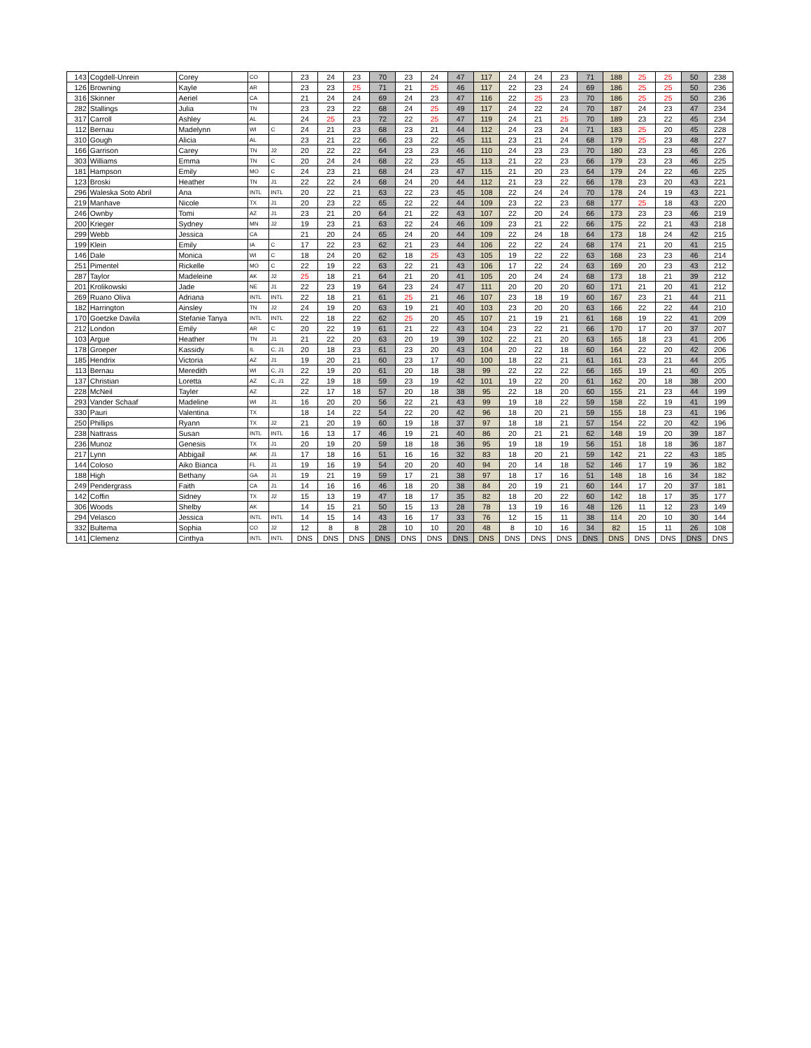| 143 | Cogdell-Unrein | Corey | CO | | 23 | 24 | 23 | 70 | 23 | 24 | 47 | 117 | 24 | 24 | 23 | 71 | 188 | 25 | 25 | 50 | 238 |
| 126 | Browning | Kayle | AR | | 23 | 23 | 25 | 71 | 21 | 25 | 46 | 117 | 22 | 23 | 24 | 69 | 186 | 25 | 25 | 50 | 236 |
| 316 | Skinner | Aeriel | CA | | 21 | 24 | 24 | 69 | 24 | 23 | 47 | 116 | 22 | 25 | 23 | 70 | 186 | 25 | 25 | 50 | 236 |
| 282 | Stallings | Julia | TN | | 23 | 23 | 22 | 68 | 24 | 25 | 49 | 117 | 24 | 22 | 24 | 70 | 187 | 24 | 23 | 47 | 234 |
| 317 | Carroll | Ashley | AL | | 24 | 25 | 23 | 72 | 22 | 25 | 47 | 119 | 24 | 21 | 25 | 70 | 189 | 23 | 22 | 45 | 234 |
| 112 | Bernau | Madelynn | WI | C | 24 | 21 | 23 | 68 | 23 | 21 | 44 | 112 | 24 | 23 | 24 | 71 | 183 | 25 | 20 | 45 | 228 |
| 310 | Gough | Alicia | AL | | 23 | 21 | 22 | 66 | 23 | 22 | 45 | 111 | 23 | 21 | 24 | 68 | 179 | 25 | 23 | 48 | 227 |
| 166 | Garrison | Carey | TN | J2 | 20 | 22 | 22 | 64 | 23 | 23 | 46 | 110 | 24 | 23 | 23 | 70 | 180 | 23 | 23 | 46 | 226 |
| 303 | Williams | Emma | TN | C | 20 | 24 | 24 | 68 | 22 | 23 | 45 | 113 | 21 | 22 | 23 | 66 | 179 | 23 | 23 | 46 | 225 |
| 181 | Hampson | Emily | MO | C | 24 | 23 | 21 | 68 | 24 | 23 | 47 | 115 | 21 | 20 | 23 | 64 | 179 | 24 | 22 | 46 | 225 |
| 123 | Broski | Heather | TN | J1 | 22 | 22 | 24 | 68 | 24 | 20 | 44 | 112 | 21 | 23 | 22 | 66 | 178 | 23 | 20 | 43 | 221 |
| 296 | Waleska Soto Abril | Ana | INTL | INTL | 20 | 22 | 21 | 63 | 22 | 23 | 45 | 108 | 22 | 24 | 24 | 70 | 178 | 24 | 19 | 43 | 221 |
| 219 | Manhave | Nicole | TX | J1 | 20 | 23 | 22 | 65 | 22 | 22 | 44 | 109 | 23 | 22 | 23 | 68 | 177 | 25 | 18 | 43 | 220 |
| 246 | Ownby | Tomi | AZ | J1 | 23 | 21 | 20 | 64 | 21 | 22 | 43 | 107 | 22 | 20 | 24 | 66 | 173 | 23 | 23 | 46 | 219 |
| 200 | Krieger | Sydney | MN | J2 | 19 | 23 | 21 | 63 | 22 | 24 | 46 | 109 | 23 | 21 | 22 | 66 | 175 | 22 | 21 | 43 | 218 |
| 299 | Webb | Jessica | CA | | 21 | 20 | 24 | 65 | 24 | 20 | 44 | 109 | 22 | 24 | 18 | 64 | 173 | 18 | 24 | 42 | 215 |
| 199 | Klein | Emily | IA | C | 17 | 22 | 23 | 62 | 21 | 23 | 44 | 106 | 22 | 22 | 24 | 68 | 174 | 21 | 20 | 41 | 215 |
| 146 | Dale | Monica | WI | C | 18 | 24 | 20 | 62 | 18 | 25 | 43 | 105 | 19 | 22 | 22 | 63 | 168 | 23 | 23 | 46 | 214 |
| 251 | Pimentel | Rickelle | MO | C | 22 | 19 | 22 | 63 | 22 | 21 | 43 | 106 | 17 | 22 | 24 | 63 | 169 | 20 | 23 | 43 | 212 |
| 287 | Taylor | Madeleine | AK | J2 | 25 | 18 | 21 | 64 | 21 | 20 | 41 | 105 | 20 | 24 | 24 | 68 | 173 | 18 | 21 | 39 | 212 |
| 201 | Krolikowski | Jade | NE | J1 | 22 | 23 | 19 | 64 | 23 | 24 | 47 | 111 | 20 | 20 | 20 | 60 | 171 | 21 | 20 | 41 | 212 |
| 269 | Ruano Oliva | Adriana | INTL | INTL | 22 | 18 | 21 | 61 | 25 | 21 | 46 | 107 | 23 | 18 | 19 | 60 | 167 | 23 | 21 | 44 | 211 |
| 182 | Harrington | Ainsley | TN | J2 | 24 | 19 | 20 | 63 | 19 | 21 | 40 | 103 | 23 | 20 | 20 | 63 | 166 | 22 | 22 | 44 | 210 |
| 170 | Goetzke Davila | Stefanie Tanya | INTL | INTL | 22 | 18 | 22 | 62 | 25 | 20 | 45 | 107 | 21 | 19 | 21 | 61 | 168 | 19 | 22 | 41 | 209 |
| 212 | London | Emily | AR | C | 20 | 22 | 19 | 61 | 21 | 22 | 43 | 104 | 23 | 22 | 21 | 66 | 170 | 17 | 20 | 37 | 207 |
| 103 | Argue | Heather | TN | J1 | 21 | 22 | 20 | 63 | 20 | 19 | 39 | 102 | 22 | 21 | 20 | 63 | 165 | 18 | 23 | 41 | 206 |
| 178 | Groeper | Kassidy | IL | C, J1 | 20 | 18 | 23 | 61 | 23 | 20 | 43 | 104 | 20 | 22 | 18 | 60 | 164 | 22 | 20 | 42 | 206 |
| 185 | Hendrix | Victoria | AZ | J1 | 19 | 20 | 21 | 60 | 23 | 17 | 40 | 100 | 18 | 22 | 21 | 61 | 161 | 23 | 21 | 44 | 205 |
| 113 | Bernau | Meredith | WI | C, J1 | 22 | 19 | 20 | 61 | 20 | 18 | 38 | 99 | 22 | 22 | 22 | 66 | 165 | 19 | 21 | 40 | 205 |
| 137 | Christian | Loretta | AZ | C, J1 | 22 | 19 | 18 | 59 | 23 | 19 | 42 | 101 | 19 | 22 | 20 | 61 | 162 | 20 | 18 | 38 | 200 |
| 228 | McNeil | Tayler | AZ | | 22 | 17 | 18 | 57 | 20 | 18 | 38 | 95 | 22 | 18 | 20 | 60 | 155 | 21 | 23 | 44 | 199 |
| 293 | Vander Schaaf | Madeline | WI | J1 | 16 | 20 | 20 | 56 | 22 | 21 | 43 | 99 | 19 | 18 | 22 | 59 | 158 | 22 | 19 | 41 | 199 |
| 330 | Pauri | Valentina | TX | | 18 | 14 | 22 | 54 | 22 | 20 | 42 | 96 | 18 | 20 | 21 | 59 | 155 | 18 | 23 | 41 | 196 |
| 250 | Phillips | Ryann | TX | J2 | 21 | 20 | 19 | 60 | 19 | 18 | 37 | 97 | 18 | 18 | 21 | 57 | 154 | 22 | 20 | 42 | 196 |
| 238 | Nattrass | Susan | INTL | INTL | 16 | 13 | 17 | 46 | 19 | 21 | 40 | 86 | 20 | 21 | 21 | 62 | 148 | 19 | 20 | 39 | 187 |
| 236 | Munoz | Genesis | TX | J1 | 20 | 19 | 20 | 59 | 18 | 18 | 36 | 95 | 19 | 18 | 19 | 56 | 151 | 18 | 18 | 36 | 187 |
| 217 | Lynn | Abbigail | AK | J1 | 17 | 18 | 16 | 51 | 16 | 16 | 32 | 83 | 18 | 20 | 21 | 59 | 142 | 21 | 22 | 43 | 185 |
| 144 | Coloso | Aiko Bianca | FL | J1 | 19 | 16 | 19 | 54 | 20 | 20 | 40 | 94 | 20 | 14 | 18 | 52 | 146 | 17 | 19 | 36 | 182 |
| 188 | High | Bethany | GA | J1 | 19 | 21 | 19 | 59 | 17 | 21 | 38 | 97 | 18 | 17 | 16 | 51 | 148 | 18 | 16 | 34 | 182 |
| 249 | Pendergrass | Faith | CA | J1 | 14 | 16 | 16 | 46 | 18 | 20 | 38 | 84 | 20 | 19 | 21 | 60 | 144 | 17 | 20 | 37 | 181 |
| 142 | Coffin | Sidney | TX | J2 | 15 | 13 | 19 | 47 | 18 | 17 | 35 | 82 | 18 | 20 | 22 | 60 | 142 | 18 | 17 | 35 | 177 |
| 306 | Woods | Shelby | AK | | 14 | 15 | 21 | 50 | 15 | 13 | 28 | 78 | 13 | 19 | 16 | 48 | 126 | 11 | 12 | 23 | 149 |
| 294 | Velasco | Jessica | INTL | INTL | 14 | 15 | 14 | 43 | 16 | 17 | 33 | 76 | 12 | 15 | 11 | 38 | 114 | 20 | 10 | 30 | 144 |
| 332 | Bultema | Sophia | CO | J2 | 12 | 8 | 8 | 28 | 10 | 10 | 20 | 48 | 8 | 10 | 16 | 34 | 82 | 15 | 11 | 26 | 108 |
| 141 | Clemenz | Cinthya | INTL | INTL | DNS | DNS | DNS | DNS | DNS | DNS | DNS | DNS | DNS | DNS | DNS | DNS | DNS | DNS | DNS | DNS | DNS |